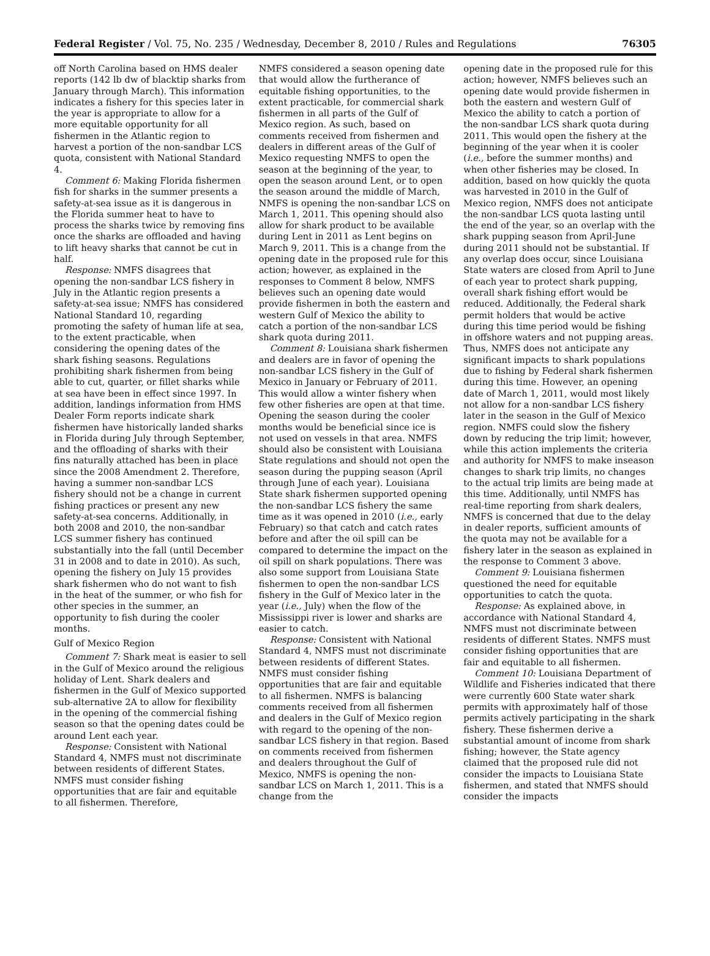Federal Register / Vol. 75, No. 235 / Wednesday, December 8, 2010 / Rules and Regulations 76305
off North Carolina based on HMS dealer reports (142 lb dw of blacktip sharks from January through March). This information indicates a fishery for this species later in the year is appropriate to allow for a more equitable opportunity for all fishermen in the Atlantic region to harvest a portion of the non-sandbar LCS quota, consistent with National Standard 4.
Comment 6: Making Florida fishermen fish for sharks in the summer presents a safety-at-sea issue as it is dangerous in the Florida summer heat to have to process the sharks twice by removing fins once the sharks are offloaded and having to lift heavy sharks that cannot be cut in half.
Response: NMFS disagrees that opening the non-sandbar LCS fishery in July in the Atlantic region presents a safety-at-sea issue; NMFS has considered National Standard 10, regarding promoting the safety of human life at sea, to the extent practicable, when considering the opening dates of the shark fishing seasons. Regulations prohibiting shark fishermen from being able to cut, quarter, or fillet sharks while at sea have been in effect since 1997. In addition, landings information from HMS Dealer Form reports indicate shark fishermen have historically landed sharks in Florida during July through September, and the offloading of sharks with their fins naturally attached has been in place since the 2008 Amendment 2. Therefore, having a summer non-sandbar LCS fishery should not be a change in current fishing practices or present any new safety-at-sea concerns. Additionally, in both 2008 and 2010, the non-sandbar LCS summer fishery has continued substantially into the fall (until December 31 in 2008 and to date in 2010). As such, opening the fishery on July 15 provides shark fishermen who do not want to fish in the heat of the summer, or who fish for other species in the summer, an opportunity to fish during the cooler months.
Gulf of Mexico Region
Comment 7: Shark meat is easier to sell in the Gulf of Mexico around the religious holiday of Lent. Shark dealers and fishermen in the Gulf of Mexico supported sub-alternative 2A to allow for flexibility in the opening of the commercial fishing season so that the opening dates could be around Lent each year.
Response: Consistent with National Standard 4, NMFS must not discriminate between residents of different States. NMFS must consider fishing opportunities that are fair and equitable to all fishermen. Therefore,
NMFS considered a season opening date that would allow the furtherance of equitable fishing opportunities, to the extent practicable, for commercial shark fishermen in all parts of the Gulf of Mexico region. As such, based on comments received from fishermen and dealers in different areas of the Gulf of Mexico requesting NMFS to open the season at the beginning of the year, to open the season around Lent, or to open the season around the middle of March, NMFS is opening the non-sandbar LCS on March 1, 2011. This opening should also allow for shark product to be available during Lent in 2011 as Lent begins on March 9, 2011. This is a change from the opening date in the proposed rule for this action; however, as explained in the responses to Comment 8 below, NMFS believes such an opening date would provide fishermen in both the eastern and western Gulf of Mexico the ability to catch a portion of the non-sandbar LCS shark quota during 2011.
Comment 8: Louisiana shark fishermen and dealers are in favor of opening the non-sandbar LCS fishery in the Gulf of Mexico in January or February of 2011. This would allow a winter fishery when few other fisheries are open at that time. Opening the season during the cooler months would be beneficial since ice is not used on vessels in that area. NMFS should also be consistent with Louisiana State regulations and should not open the season during the pupping season (April through June of each year). Louisiana State shark fishermen supported opening the non-sandbar LCS fishery the same time as it was opened in 2010 (i.e., early February) so that catch and catch rates before and after the oil spill can be compared to determine the impact on the oil spill on shark populations. There was also some support from Louisiana State fishermen to open the non-sandbar LCS fishery in the Gulf of Mexico later in the year (i.e., July) when the flow of the Mississippi river is lower and sharks are easier to catch.
Response: Consistent with National Standard 4, NMFS must not discriminate between residents of different States. NMFS must consider fishing opportunities that are fair and equitable to all fishermen. NMFS is balancing comments received from all fishermen and dealers in the Gulf of Mexico region with regard to the opening of the non-sandbar LCS fishery in that region. Based on comments received from fishermen and dealers throughout the Gulf of Mexico, NMFS is opening the non-sandbar LCS on March 1, 2011. This is a change from the
opening date in the proposed rule for this action; however, NMFS believes such an opening date would provide fishermen in both the eastern and western Gulf of Mexico the ability to catch a portion of the non-sandbar LCS shark quota during 2011. This would open the fishery at the beginning of the year when it is cooler (i.e., before the summer months) and when other fisheries may be closed. In addition, based on how quickly the quota was harvested in 2010 in the Gulf of Mexico region, NMFS does not anticipate the non-sandbar LCS quota lasting until the end of the year, so an overlap with the shark pupping season from April-June during 2011 should not be substantial. If any overlap does occur, since Louisiana State waters are closed from April to June of each year to protect shark pupping, overall shark fishing effort would be reduced. Additionally, the Federal shark permit holders that would be active during this time period would be fishing in offshore waters and not pupping areas. Thus, NMFS does not anticipate any significant impacts to shark populations due to fishing by Federal shark fishermen during this time. However, an opening date of March 1, 2011, would most likely not allow for a non-sandbar LCS fishery later in the season in the Gulf of Mexico region. NMFS could slow the fishery down by reducing the trip limit; however, while this action implements the criteria and authority for NMFS to make inseason changes to shark trip limits, no changes to the actual trip limits are being made at this time. Additionally, until NMFS has real-time reporting from shark dealers, NMFS is concerned that due to the delay in dealer reports, sufficient amounts of the quota may not be available for a fishery later in the season as explained in the response to Comment 3 above.
Comment 9: Louisiana fishermen questioned the need for equitable opportunities to catch the quota.
Response: As explained above, in accordance with National Standard 4, NMFS must not discriminate between residents of different States. NMFS must consider fishing opportunities that are fair and equitable to all fishermen.
Comment 10: Louisiana Department of Wildlife and Fisheries indicated that there were currently 600 State water shark permits with approximately half of those permits actively participating in the shark fishery. These fishermen derive a substantial amount of income from shark fishing; however, the State agency claimed that the proposed rule did not consider the impacts to Louisiana State fishermen, and stated that NMFS should consider the impacts